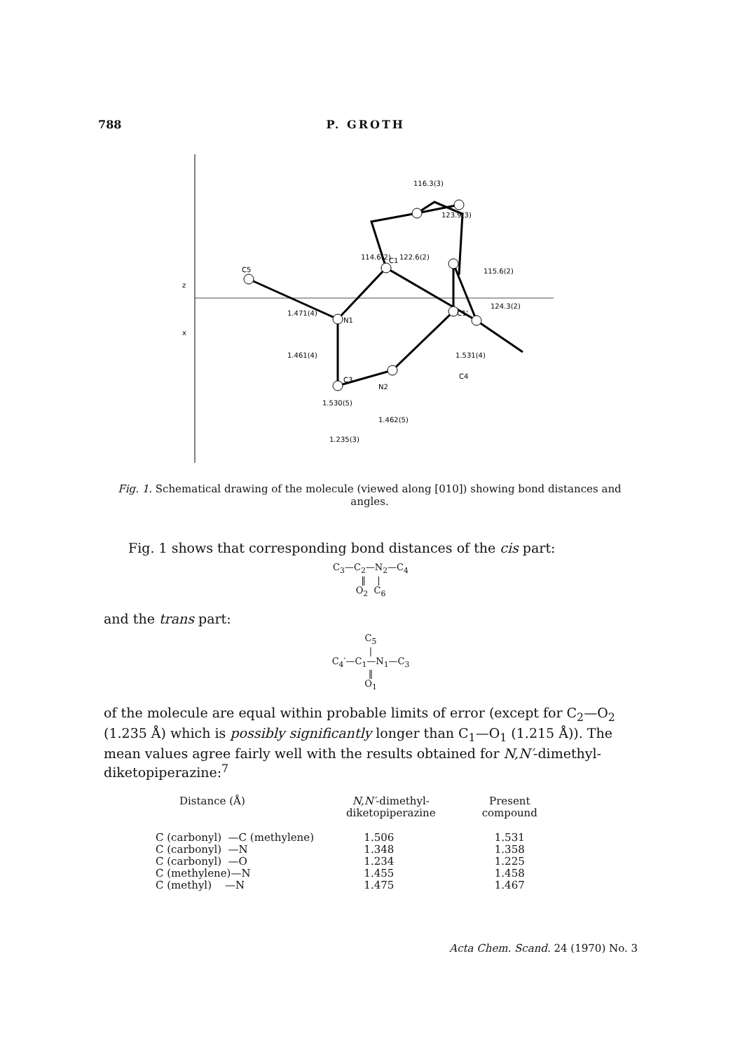788 P. GROTH
C5
N1
C1
C1'
C3
N2
C4
1.471(4)
1.461(4)
1.531(4)
1.530(5)
1.462(5)
1.235(3)
116.3(3)
123.9(3)
114.6(2)
122.6(2)
115.6(2)
124.3(2)
z
x
Fig. 1. Schematical drawing of the molecule (viewed along [010]) showing bond distances and angles.
Fig. 1 shows that corresponding bond distances of the cis part:
C<sub>3</sub>—C<sub>2</sub>—N<sub>2</sub>—C<sub>4</sub>
‖ |
O<sub>2</sub> C<sub>6</sub>
and the trans part:
C<sub>5</sub>
|
C<sub>4</sub>′—C<sub>1</sub>—N<sub>1</sub>—C<sub>3</sub>
‖
O<sub>1</sub>
of the molecule are equal within probable limits of error (except for C<sub>2</sub>—O<sub>2</sub> (1.235 Å) which is possibly significantly longer than C<sub>1</sub>—O<sub>1</sub> (1.215 Å)). The mean values agree fairly well with the results obtained for N,N′-dimethyl-diketopiperazine:<sup>7</sup>
| Distance (Å) | N,N′ -dimethyl- diketopiperazine | Present compound |
| --- | --- | --- |
| C (carbonyl) —C (methylene) | 1.506 | 1.531 |
| C (carbonyl) —N | 1.348 | 1.358 |
| C (carbonyl) —O | 1.234 | 1.225 |
| C (methylene)—N | 1.455 | 1.458 |
| C (methyl) —N | 1.475 | 1.467 |
Acta Chem. Scand. 24 (1970) No. 3